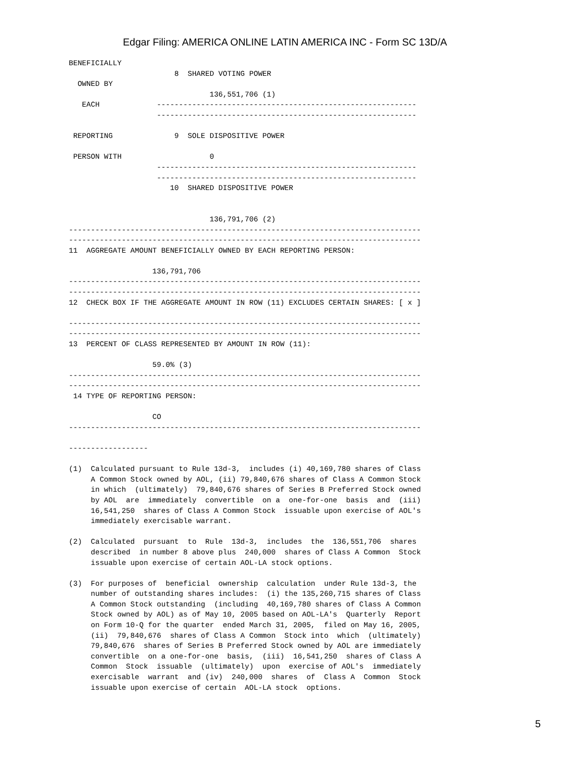Edgar Filing: AMERICA ONLINE LATIN AMERICA INC - Form SC 13D/A
BENEFICIALLY
                        8  SHARED VOTING POWER
  OWNED BY
                                136,551,706 (1)
   EACH             -----------------------------------------------------------
                    -----------------------------------------------------------

 REPORTING              9  SOLE DISPOSITIVE POWER

 PERSON WITH                    0
                    -----------------------------------------------------------
                    -----------------------------------------------------------
                       10  SHARED DISPOSITIVE POWER


                                136,791,706 (2)
--------------------------------------------------------------------------------
--------------------------------------------------------------------------------
11  AGGREGATE AMOUNT BENEFICIALLY OWNED BY EACH REPORTING PERSON:

                   136,791,706
--------------------------------------------------------------------------------
--------------------------------------------------------------------------------
12  CHECK BOX IF THE AGGREGATE AMOUNT IN ROW (11) EXCLUDES CERTAIN SHARES: [ x ]

--------------------------------------------------------------------------------
--------------------------------------------------------------------------------
13  PERCENT OF CLASS REPRESENTED BY AMOUNT IN ROW (11):

                   59.0% (3)
--------------------------------------------------------------------------------
--------------------------------------------------------------------------------
 14 TYPE OF REPORTING PERSON:

                   CO
--------------------------------------------------------------------------------

------------------

(1)  Calculated pursuant to Rule 13d-3,  includes (i) 40,169,780 shares of Class
     A Common Stock owned by AOL, (ii) 79,840,676 shares of Class A Common Stock
     in which  (ultimately)  79,840,676 shares of Series B Preferred Stock owned
     by AOL  are  immediately  convertible  on a  one-for-one  basis  and  (iii)
     16,541,250  shares of Class A Common Stock  issuable upon exercise of AOL's
     immediately exercisable warrant.

(2)  Calculated  pursuant  to  Rule  13d-3,  includes  the  136,551,706  shares
     described  in number 8 above plus  240,000  shares of Class A Common  Stock
     issuable upon exercise of certain AOL-LA stock options.

(3)  For purposes of  beneficial  ownership  calculation  under Rule 13d-3, the
     number of outstanding shares includes:  (i) the 135,260,715 shares of Class
     A Common Stock outstanding  (including  40,169,780 shares of Class A Common
     Stock owned by AOL) as of May 10, 2005 based on AOL-LA's  Quarterly  Report
     on Form 10-Q for the quarter  ended March 31, 2005,  filed on May 16, 2005,
     (ii)  79,840,676  shares of Class A Common  Stock into  which  (ultimately)
     79,840,676  shares of Series B Preferred Stock owned by AOL are immediately
     convertible  on a one-for-one  basis,  (iii)  16,541,250  shares of Class A
     Common  Stock  issuable  (ultimately)  upon  exercise of AOL's  immediately
     exercisable  warrant  and (iv)  240,000  shares  of  Class A  Common  Stock
     issuable upon exercise of certain  AOL-LA stock  options.
5